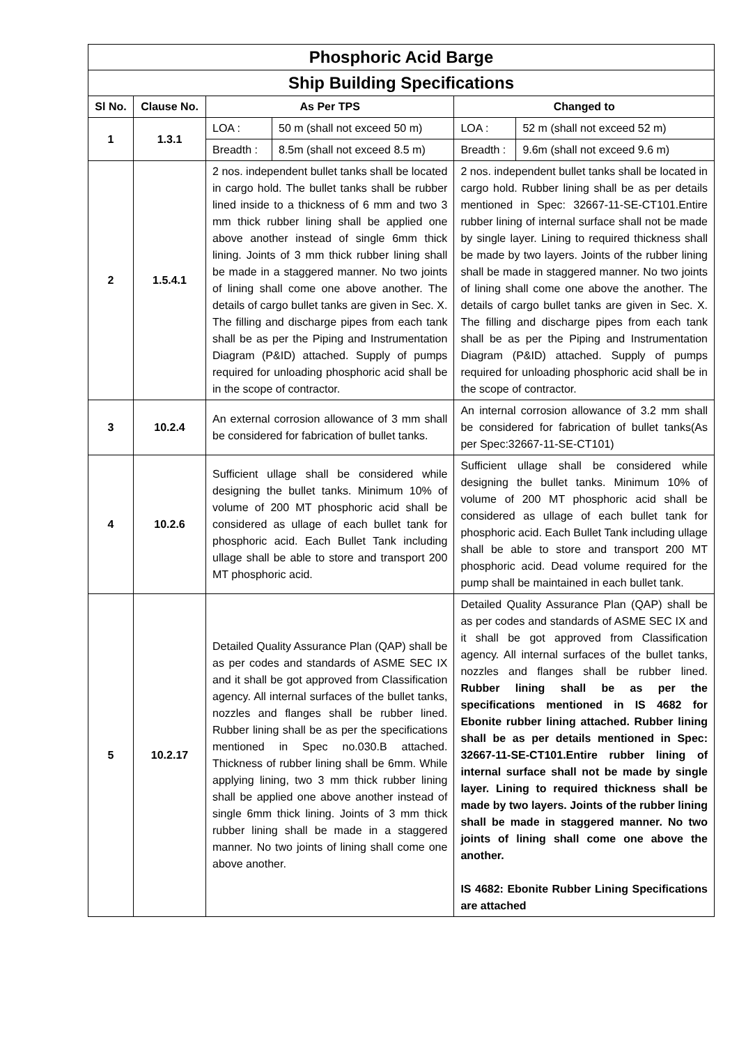| Phosphoric Acid Barge | | | | | |
| Ship Building Specifications | | | | | |
| Sl No. | Clause No. | As Per TPS | | Changed to | |
| 1 | 1.3.1 | LOA : | 50 m (shall not exceed 50 m) | LOA : | 52 m (shall not exceed 52 m) |
| | | Breadth : | 8.5m (shall not exceed 8.5 m) | Breadth : | 9.6m (shall not exceed 9.6 m) |
| 2 | 1.5.4.1 | 2 nos. independent bullet tanks shall be located in cargo hold. The bullet tanks shall be rubber lined inside to a thickness of 6 mm and two 3 mm thick rubber lining shall be applied one above another instead of single 6mm thick lining. Joints of 3 mm thick rubber lining shall be made in a staggered manner. No two joints of lining shall come one above another. The details of cargo bullet tanks are given in Sec. X. The filling and discharge pipes from each tank shall be as per the Piping and Instrumentation Diagram (P&ID) attached. Supply of pumps required for unloading phosphoric acid shall be in the scope of contractor. | | 2 nos. independent bullet tanks shall be located in cargo hold. Rubber lining shall be as per details mentioned in Spec: 32667-11-SE-CT101.Entire rubber lining of internal surface shall not be made by single layer. Lining to required thickness shall be made by two layers. Joints of the rubber lining shall be made in staggered manner. No two joints of lining shall come one above the another. The details of cargo bullet tanks are given in Sec. X. The filling and discharge pipes from each tank shall be as per the Piping and Instrumentation Diagram (P&ID) attached. Supply of pumps required for unloading phosphoric acid shall be in the scope of contractor. | |
| 3 | 10.2.4 | An external corrosion allowance of 3 mm shall be considered for fabrication of bullet tanks. | | An internal corrosion allowance of 3.2 mm shall be considered for fabrication of bullet tanks(As per Spec:32667-11-SE-CT101) | |
| 4 | 10.2.6 | Sufficient ullage shall be considered while designing the bullet tanks. Minimum 10% of volume of 200 MT phosphoric acid shall be considered as ullage of each bullet tank for phosphoric acid. Each Bullet Tank including ullage shall be able to store and transport 200 MT phosphoric acid. | | Sufficient ullage shall be considered while designing the bullet tanks. Minimum 10% of volume of 200 MT phosphoric acid shall be considered as ullage of each bullet tank for phosphoric acid. Each Bullet Tank including ullage shall be able to store and transport 200 MT phosphoric acid. Dead volume required for the pump shall be maintained in each bullet tank. | |
| 5 | 10.2.17 | Detailed Quality Assurance Plan (QAP) shall be as per codes and standards of ASME SEC IX and it shall be got approved from Classification agency. All internal surfaces of the bullet tanks, nozzles and flanges shall be rubber lined. Rubber lining shall be as per the specifications mentioned in Spec no.030.B attached. Thickness of rubber lining shall be 6mm. While applying lining, two 3 mm thick rubber lining shall be applied one above another instead of single 6mm thick lining. Joints of 3 mm thick rubber lining shall be made in a staggered manner. No two joints of lining shall come one above another. | | Detailed Quality Assurance Plan (QAP) shall be as per codes and standards of ASME SEC IX and it shall be got approved from Classification agency. All internal surfaces of the bullet tanks, nozzles and flanges shall be rubber lined. Rubber lining shall be as per the specifications mentioned in IS 4682 for Ebonite rubber lining attached. Rubber lining shall be as per details mentioned in Spec: 32667-11-SE-CT101.Entire rubber lining of internal surface shall not be made by single layer. Lining to required thickness shall be made by two layers. Joints of the rubber lining shall be made in staggered manner. No two joints of lining shall come one above the another. IS 4682: Ebonite Rubber Lining Specifications are attached | |